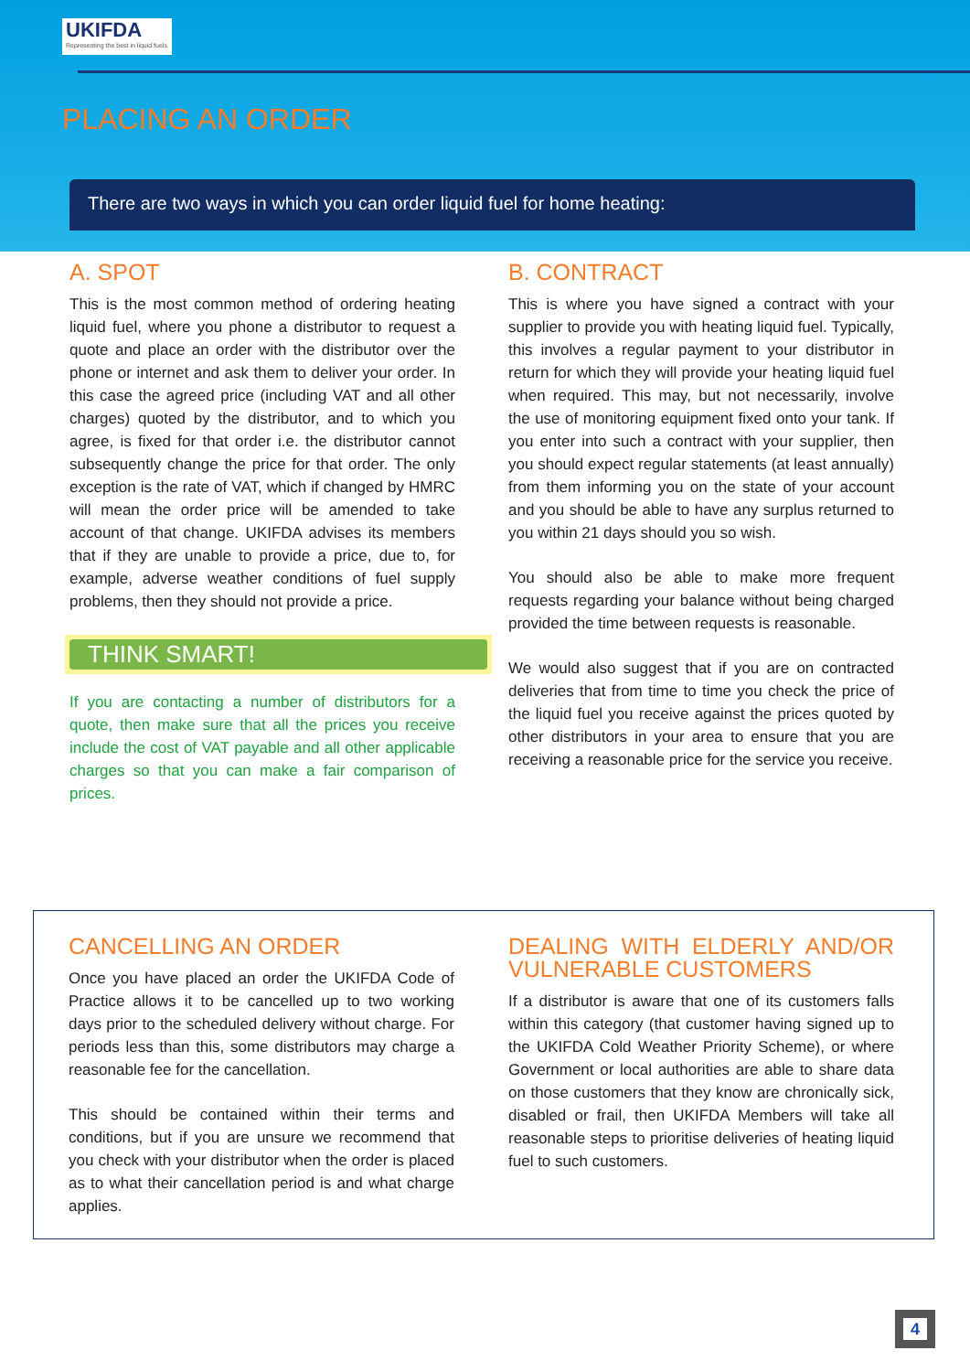UKIFDA
Representing the best in liquid fuels
PLACING AN ORDER
There are two ways in which you can order liquid fuel for home heating:
A. SPOT
This is the most common method of ordering heating liquid fuel, where you phone a distributor to request a quote and place an order with the distributor over the phone or internet and ask them to deliver your order. In this case the agreed price (including VAT and all other charges) quoted by the distributor, and to which you agree, is fixed for that order i.e. the distributor cannot subsequently change the price for that order. The only exception is the rate of VAT, which if changed by HMRC will mean the order price will be amended to take account of that change. UKIFDA advises its members that if they are unable to provide a price, due to, for example, adverse weather conditions of fuel supply problems, then they should not provide a price.
THINK SMART!
If you are contacting a number of distributors for a quote, then make sure that all the prices you receive include the cost of VAT payable and all other applicable charges so that you can make a fair comparison of prices.
B. CONTRACT
This is where you have signed a contract with your supplier to provide you with heating liquid fuel. Typically, this involves a regular payment to your distributor in return for which they will provide your heating liquid fuel when required. This may, but not necessarily, involve the use of monitoring equipment fixed onto your tank. If you enter into such a contract with your supplier, then you should expect regular statements (at least annually) from them informing you on the state of your account and you should be able to have any surplus returned to you within 21 days should you so wish.
You should also be able to make more frequent requests regarding your balance without being charged provided the time between requests is reasonable.
We would also suggest that if you are on contracted deliveries that from time to time you check the price of the liquid fuel you receive against the prices quoted by other distributors in your area to ensure that you are receiving a reasonable price for the service you receive.
CANCELLING AN ORDER
Once you have placed an order the UKIFDA Code of Practice allows it to be cancelled up to two working days prior to the scheduled delivery without charge. For periods less than this, some distributors may charge a reasonable fee for the cancellation.
This should be contained within their terms and conditions, but if you are unsure we recommend that you check with your distributor when the order is placed as to what their cancellation period is and what charge applies.
DEALING WITH ELDERLY AND/OR VULNERABLE CUSTOMERS
If a distributor is aware that one of its customers falls within this category (that customer having signed up to the UKIFDA Cold Weather Priority Scheme), or where Government or local authorities are able to share data on those customers that they know are chronically sick, disabled or frail, then UKIFDA Members will take all reasonable steps to prioritise deliveries of heating liquid fuel to such customers.
4